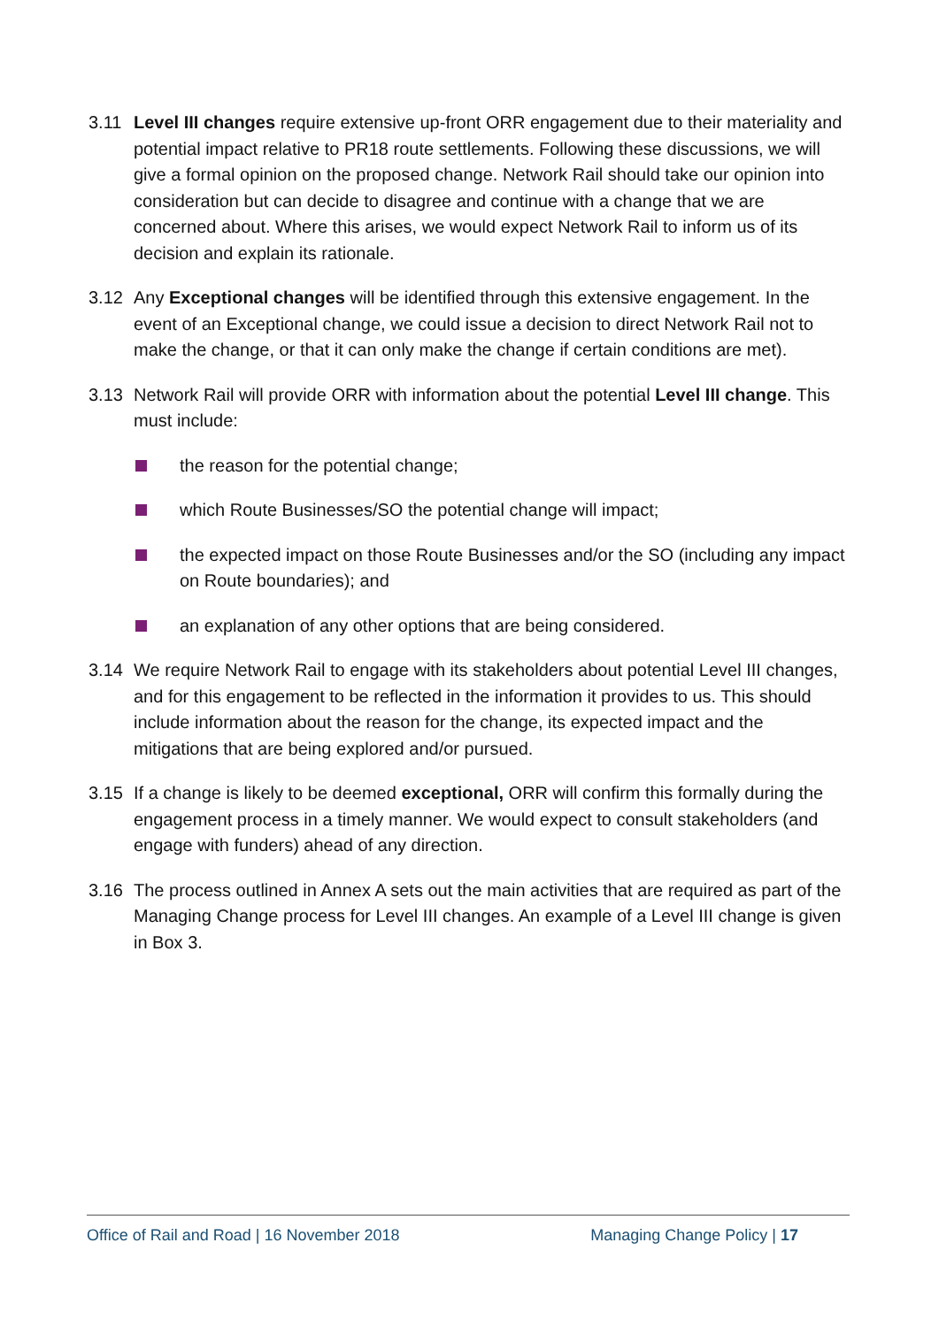3.11 Level III changes require extensive up-front ORR engagement due to their materiality and potential impact relative to PR18 route settlements. Following these discussions, we will give a formal opinion on the proposed change. Network Rail should take our opinion into consideration but can decide to disagree and continue with a change that we are concerned about. Where this arises, we would expect Network Rail to inform us of its decision and explain its rationale.
3.12 Any Exceptional changes will be identified through this extensive engagement. In the event of an Exceptional change, we could issue a decision to direct Network Rail not to make the change, or that it can only make the change if certain conditions are met).
3.13 Network Rail will provide ORR with information about the potential Level III change. This must include:
the reason for the potential change;
which Route Businesses/SO the potential change will impact;
the expected impact on those Route Businesses and/or the SO (including any impact on Route boundaries); and
an explanation of any other options that are being considered.
3.14 We require Network Rail to engage with its stakeholders about potential Level III changes, and for this engagement to be reflected in the information it provides to us. This should include information about the reason for the change, its expected impact and the mitigations that are being explored and/or pursued.
3.15 If a change is likely to be deemed exceptional, ORR will confirm this formally during the engagement process in a timely manner. We would expect to consult stakeholders (and engage with funders) ahead of any direction.
3.16 The process outlined in Annex A sets out the main activities that are required as part of the Managing Change process for Level III changes. An example of a Level III change is given in Box 3.
Office of Rail and Road | 16 November 2018 Managing Change Policy | 17